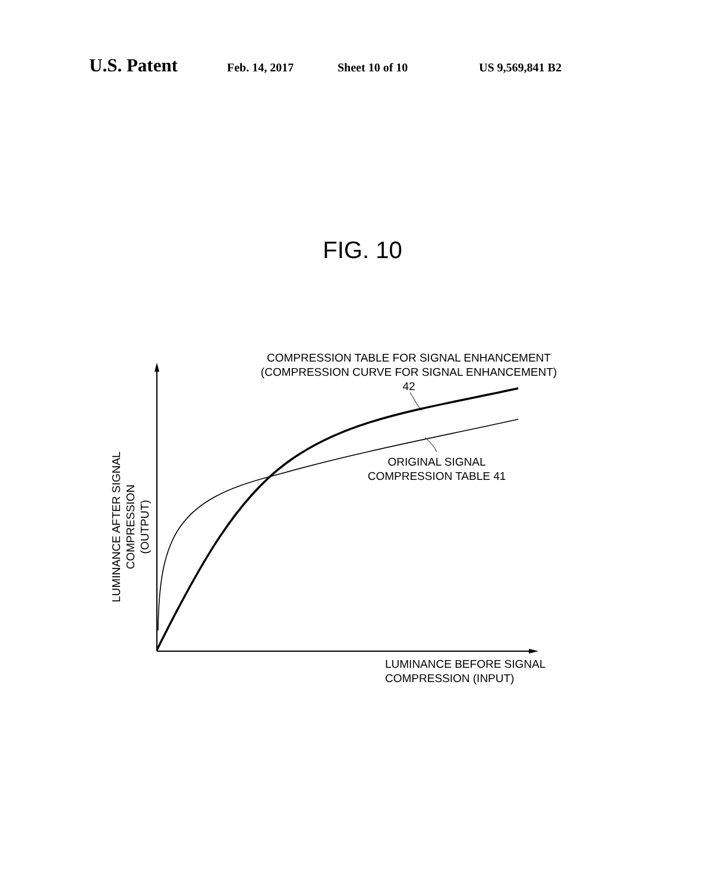U.S. Patent Feb. 14, 2017 Sheet 10 of 10 US 9,569,841 B2
FIG. 10
COMPRESSION TABLE FOR SIGNAL ENHANCEMENT
(COMPRESSION CURVE FOR SIGNAL ENHANCEMENT)
42
ORIGINAL SIGNAL
COMPRESSION TABLE 41
LUMINANCE BEFORE SIGNAL
COMPRESSION (INPUT)
LUMINANCE AFTER SIGNAL COMPRESSION
(OUTPUT)